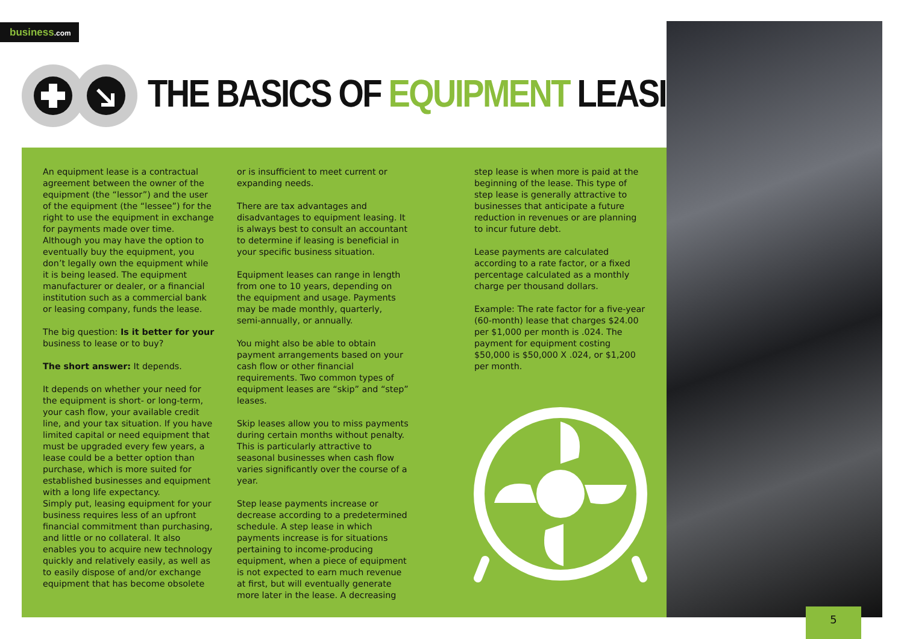business.com
THE BASICS OF EQUIPMENT LEASING
An equipment lease is a contractual agreement between the owner of the equipment (the “lessor”) and the user of the equipment (the “lessee”) for the right to use the equipment in exchange for payments made over time. Although you may have the option to eventually buy the equipment, you don’t legally own the equipment while it is being leased. The equipment manufacturer or dealer, or a financial institution such as a commercial bank or leasing company, funds the lease.
The big question: Is it better for your business to lease or to buy?
The short answer: It depends.
It depends on whether your need for the equipment is short- or long-term, your cash flow, your available credit line, and your tax situation. If you have limited capital or need equipment that must be upgraded every few years, a lease could be a better option than purchase, which is more suited for established businesses and equipment with a long life expectancy.
Simply put, leasing equipment for your business requires less of an upfront financial commitment than purchasing, and little or no collateral. It also enables you to acquire new technology quickly and relatively easily, as well as to easily dispose of and/or exchange equipment that has become obsolete
or is insufficient to meet current or expanding needs.
There are tax advantages and disadvantages to equipment leasing. It is always best to consult an accountant to determine if leasing is beneficial in your specific business situation.
Equipment leases can range in length from one to 10 years, depending on the equipment and usage. Payments may be made monthly, quarterly, semi-annually, or annually.
You might also be able to obtain payment arrangements based on your cash flow or other financial requirements. Two common types of equipment leases are “skip” and “step” leases.
Skip leases allow you to miss payments during certain months without penalty. This is particularly attractive to seasonal businesses when cash flow varies significantly over the course of a year.
Step lease payments increase or decrease according to a predetermined schedule. A step lease in which payments increase is for situations pertaining to income-producing equipment, when a piece of equipment is not expected to earn much revenue at first, but will eventually generate more later in the lease. A decreasing
step lease is when more is paid at the beginning of the lease. This type of step lease is generally attractive to businesses that anticipate a future reduction in revenues or are planning to incur future debt.
Lease payments are calculated according to a rate factor, or a fixed percentage calculated as a monthly charge per thousand dollars.
Example: The rate factor for a five-year (60-month) lease that charges $24.00 per $1,000 per month is .024. The payment for equipment costing $50,000 is $50,000 X .024, or $1,200 per month.
5